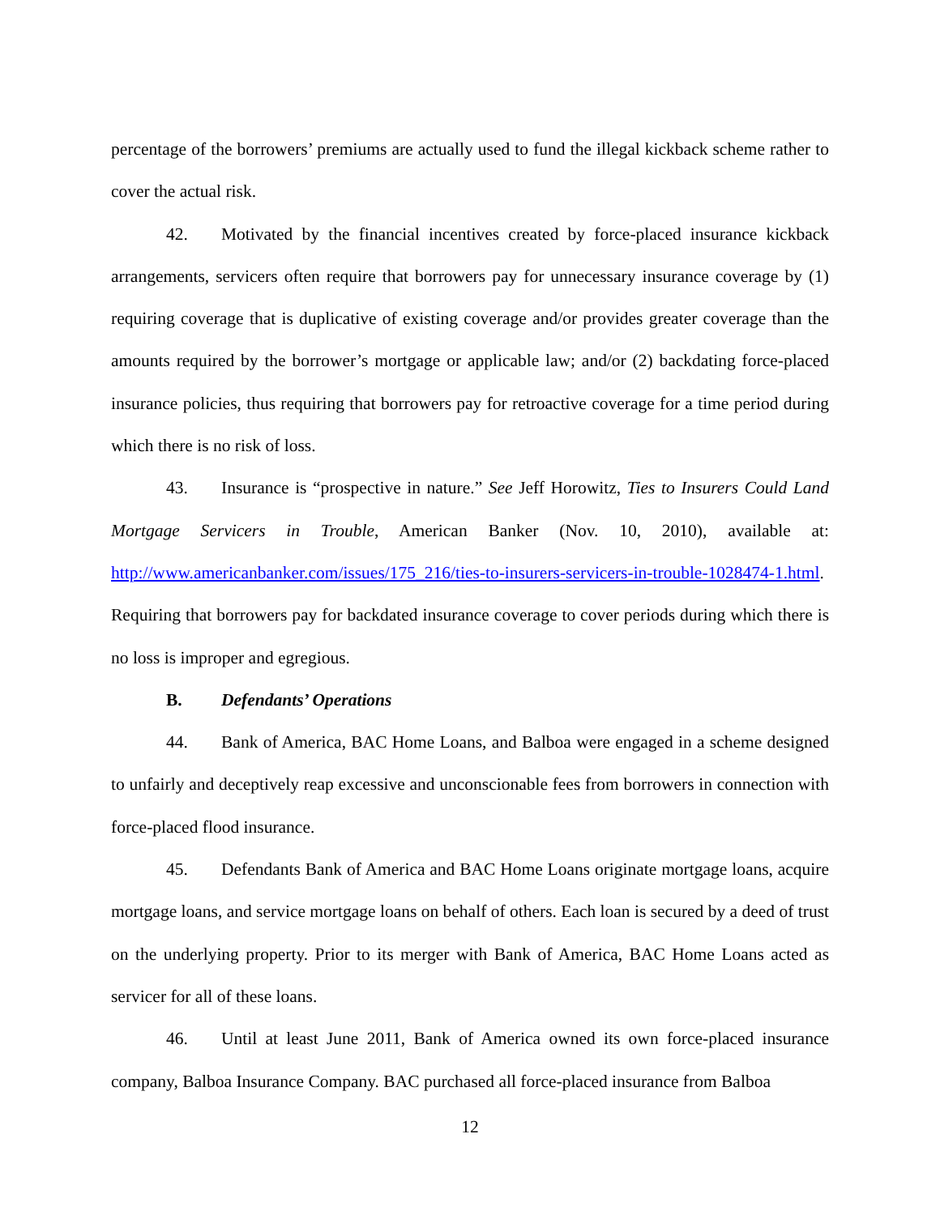percentage of the borrowers’ premiums are actually used to fund the illegal kickback scheme rather to cover the actual risk.
42. Motivated by the financial incentives created by force-placed insurance kickback arrangements, servicers often require that borrowers pay for unnecessary insurance coverage by (1) requiring coverage that is duplicative of existing coverage and/or provides greater coverage than the amounts required by the borrower’s mortgage or applicable law; and/or (2) backdating force-placed insurance policies, thus requiring that borrowers pay for retroactive coverage for a time period during which there is no risk of loss.
43. Insurance is “prospective in nature.” See Jeff Horowitz, Ties to Insurers Could Land Mortgage Servicers in Trouble, American Banker (Nov. 10, 2010), available at: http://www.americanbanker.com/issues/175_216/ties-to-insurers-servicers-in-trouble-1028474-1.html. Requiring that borrowers pay for backdated insurance coverage to cover periods during which there is no loss is improper and egregious.
B. Defendants’ Operations
44. Bank of America, BAC Home Loans, and Balboa were engaged in a scheme designed to unfairly and deceptively reap excessive and unconscionable fees from borrowers in connection with force-placed flood insurance.
45. Defendants Bank of America and BAC Home Loans originate mortgage loans, acquire mortgage loans, and service mortgage loans on behalf of others. Each loan is secured by a deed of trust on the underlying property. Prior to its merger with Bank of America, BAC Home Loans acted as servicer for all of these loans.
46. Until at least June 2011, Bank of America owned its own force-placed insurance company, Balboa Insurance Company. BAC purchased all force-placed insurance from Balboa
12